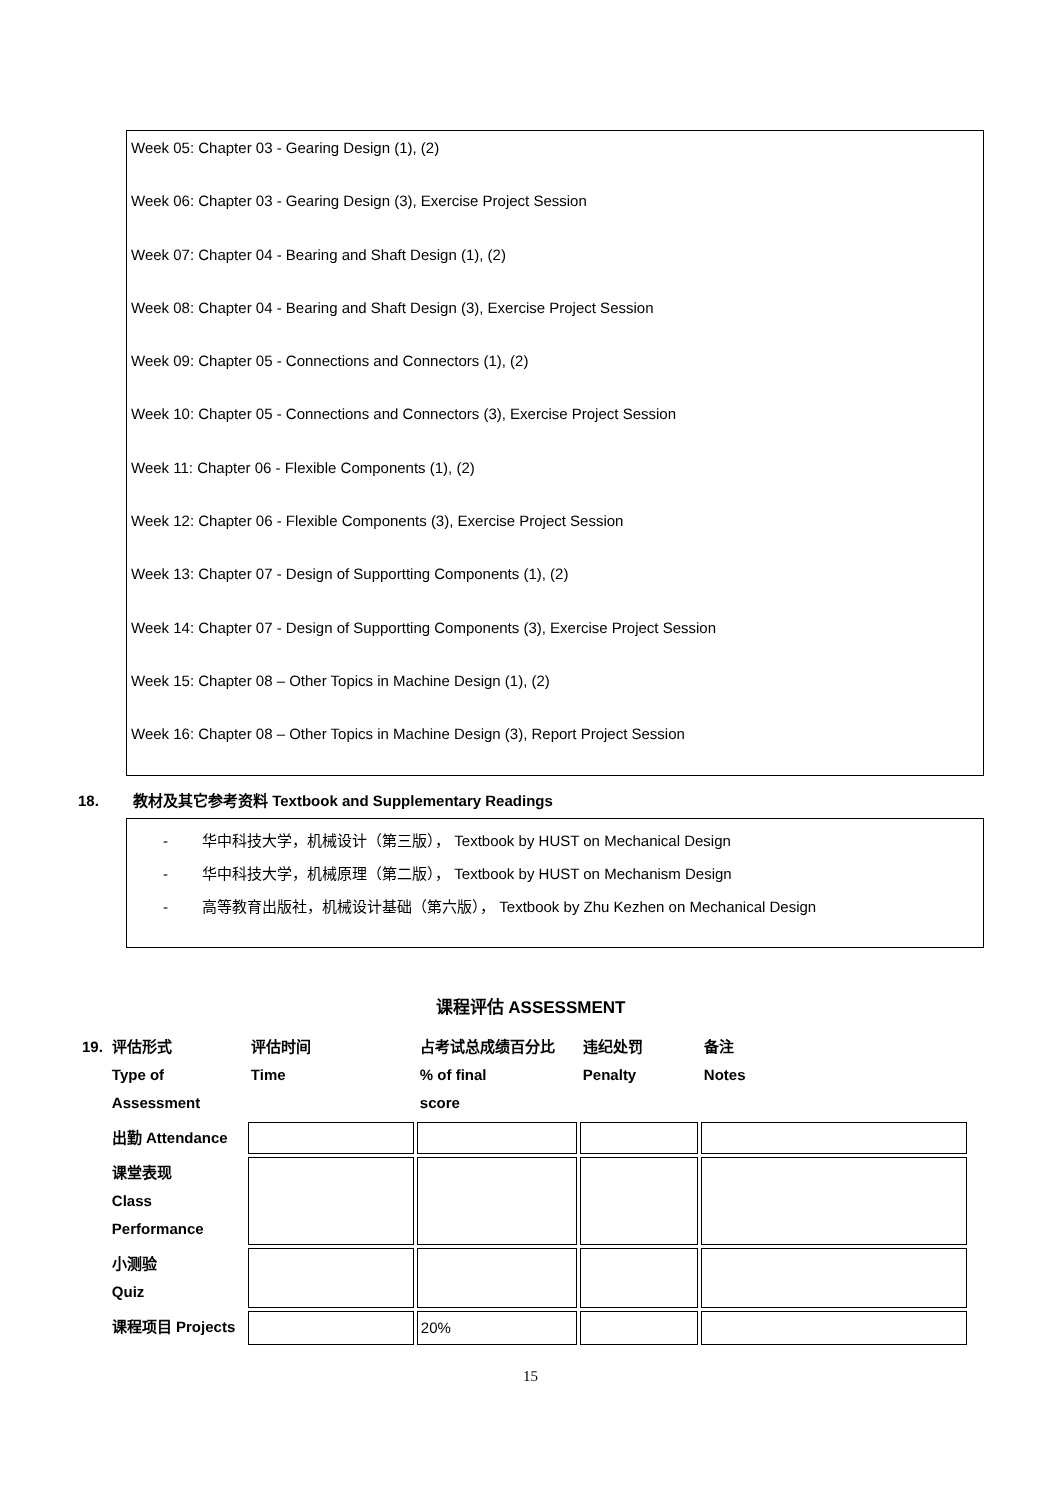Week 05: Chapter 03 - Gearing Design (1), (2)
Week 06: Chapter 03 - Gearing Design (3), Exercise Project Session
Week 07: Chapter 04 - Bearing and Shaft Design (1), (2)
Week 08: Chapter 04 - Bearing and Shaft Design (3), Exercise Project Session
Week 09: Chapter 05 - Connections and Connectors (1), (2)
Week 10: Chapter 05 - Connections and Connectors (3), Exercise Project Session
Week 11: Chapter 06 - Flexible Components (1), (2)
Week 12: Chapter 06 - Flexible Components (3), Exercise Project Session
Week 13: Chapter 07 - Design of Supportting Components (1), (2)
Week 14: Chapter 07 - Design of Supportting Components (3), Exercise Project Session
Week 15: Chapter 08 – Other Topics in Machine Design (1), (2)
Week 16: Chapter 08 – Other Topics in Machine Design (3), Report Project Session
18. 教材及其它参考资料 Textbook and Supplementary Readings
- 华中科技大学，机械设计（第三版）， Textbook by HUST on Mechanical Design
- 华中科技大学，机械原理（第二版）， Textbook by HUST on Mechanism Design
- 高等教育出版社，机械设计基础（第六版）， Textbook by Zhu Kezhen on Mechanical Design
课程评估 ASSESSMENT
| 19. | 评估形式 Type of Assessment | 评估时间 Time | 占考试总成绩百分比 % of final score | 违纪处罚 Penalty | 备注 Notes |
| | 出勤 Attendance | | | | |
| | 课堂表现 Class Performance | | | | |
| | 小测验 Quiz | | | | |
| | 课程项目 Projects | | 20% | | |
15